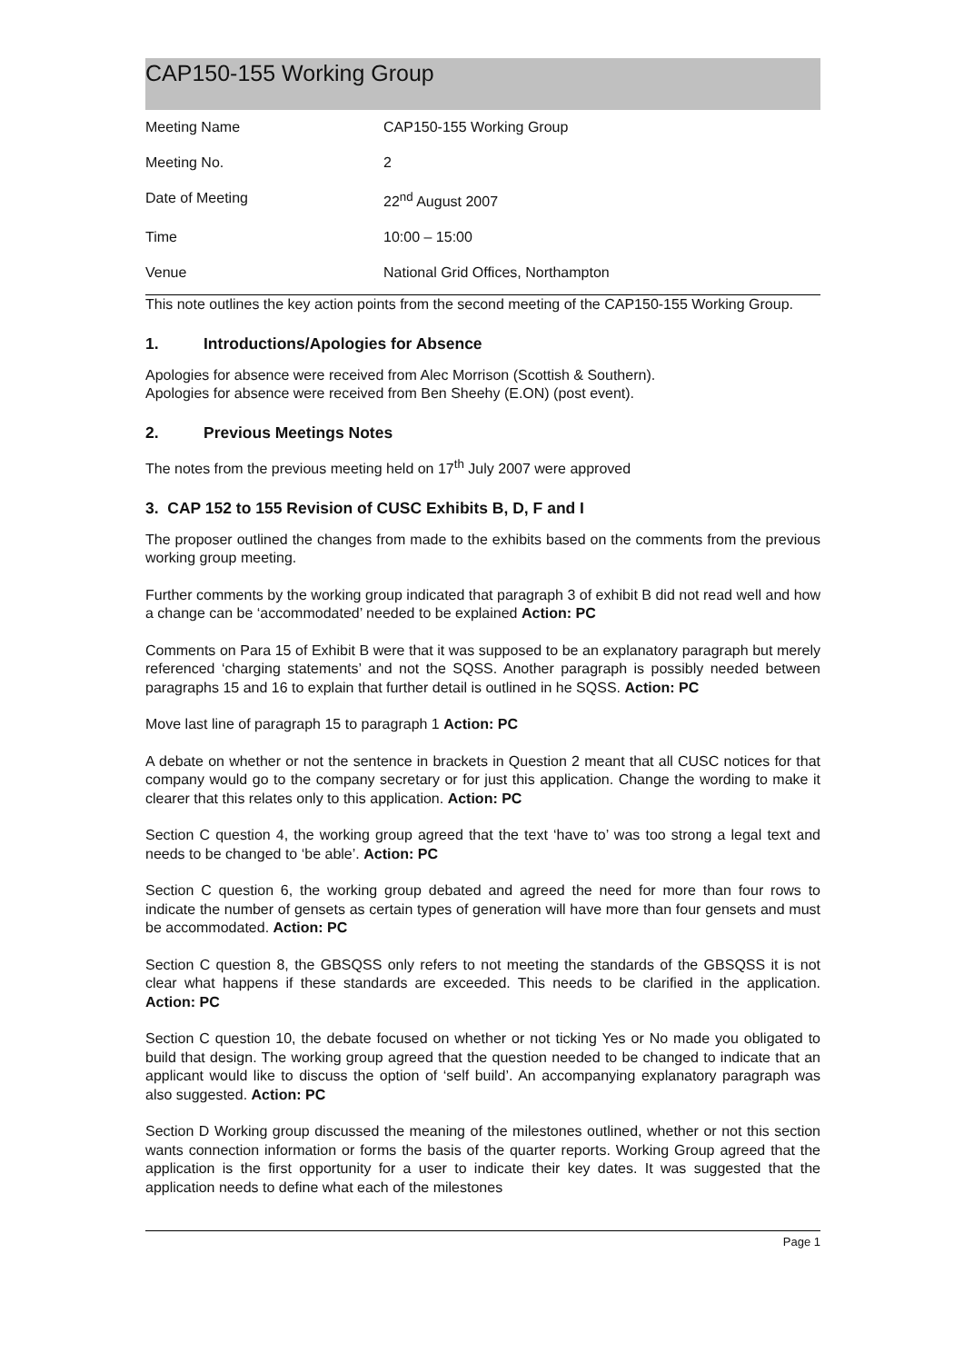CAP150-155 Working Group
| Meeting Name | CAP150-155 Working Group |
| Meeting No. | 2 |
| Date of Meeting | 22<sup>nd</sup> August 2007 |
| Time | 10:00 – 15:00 |
| Venue | National Grid Offices, Northampton |
This note outlines the key action points from the second meeting of the CAP150-155 Working Group.
1. Introductions/Apologies for Absence
Apologies for absence were received from Alec Morrison (Scottish & Southern).
Apologies for absence were received from Ben Sheehy (E.ON) (post event).
2. Previous Meetings Notes
The notes from the previous meeting held on 17<sup>th</sup> July 2007 were approved
3. CAP 152 to 155 Revision of CUSC Exhibits B, D, F and I
The proposer outlined the changes from made to the exhibits based on the comments from the previous working group meeting.
Further comments by the working group indicated that paragraph 3 of exhibit B did not read well and how a change can be ‘accommodated’ needed to be explained Action: PC
Comments on Para 15 of Exhibit B were that it was supposed to be an explanatory paragraph but merely referenced ‘charging statements’ and not the SQSS. Another paragraph is possibly needed between paragraphs 15 and 16 to explain that further detail is outlined in he SQSS. Action: PC
Move last line of paragraph 15 to paragraph 1 Action: PC
A debate on whether or not the sentence in brackets in Question 2 meant that all CUSC notices for that company would go to the company secretary or for just this application. Change the wording to make it clearer that this relates only to this application. Action: PC
Section C question 4, the working group agreed that the text ‘have to’ was too strong a legal text and needs to be changed to ‘be able’. Action: PC
Section C question 6, the working group debated and agreed the need for more than four rows to indicate the number of gensets as certain types of generation will have more than four gensets and must be accommodated. Action: PC
Section C question 8, the GBSQSS only refers to not meeting the standards of the GBSQSS it is not clear what happens if these standards are exceeded. This needs to be clarified in the application. Action: PC
Section C question 10, the debate focused on whether or not ticking Yes or No made you obligated to build that design. The working group agreed that the question needed to be changed to indicate that an applicant would like to discuss the option of ‘self build’. An accompanying explanatory paragraph was also suggested. Action: PC
Section D Working group discussed the meaning of the milestones outlined, whether or not this section wants connection information or forms the basis of the quarter reports. Working Group agreed that the application is the first opportunity for a user to indicate their key dates. It was suggested that the application needs to define what each of the milestones
Page 1